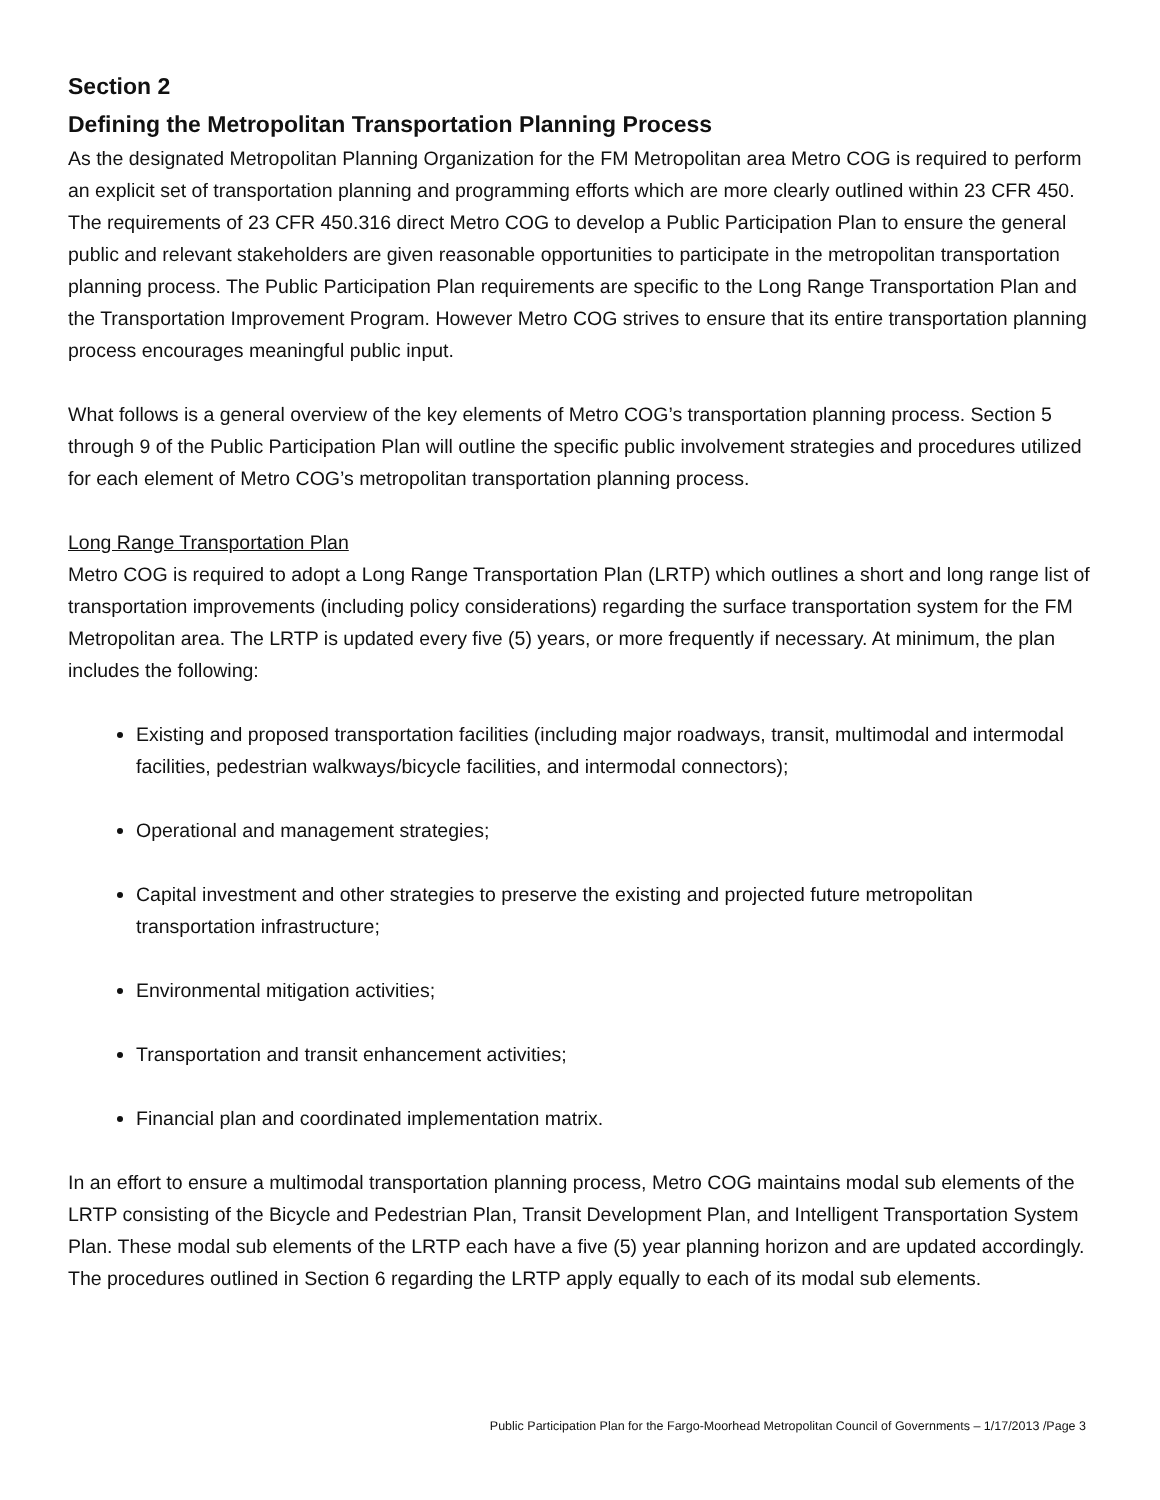Section 2
Defining the Metropolitan Transportation Planning Process
As the designated Metropolitan Planning Organization for the FM Metropolitan area Metro COG is required to perform an explicit set of transportation planning and programming efforts which are more clearly outlined within 23 CFR 450. The requirements of 23 CFR 450.316 direct Metro COG to develop a Public Participation Plan to ensure the general public and relevant stakeholders are given reasonable opportunities to participate in the metropolitan transportation planning process. The Public Participation Plan requirements are specific to the Long Range Transportation Plan and the Transportation Improvement Program. However Metro COG strives to ensure that its entire transportation planning process encourages meaningful public input.
What follows is a general overview of the key elements of Metro COG’s transportation planning process. Section 5 through 9 of the Public Participation Plan will outline the specific public involvement strategies and procedures utilized for each element of Metro COG’s metropolitan transportation planning process.
Long Range Transportation Plan
Metro COG is required to adopt a Long Range Transportation Plan (LRTP) which outlines a short and long range list of transportation improvements (including policy considerations) regarding the surface transportation system for the FM Metropolitan area. The LRTP is updated every five (5) years, or more frequently if necessary. At minimum, the plan includes the following:
Existing and proposed transportation facilities (including major roadways, transit, multimodal and intermodal facilities, pedestrian walkways/bicycle facilities, and intermodal connectors);
Operational and management strategies;
Capital investment and other strategies to preserve the existing and projected future metropolitan transportation infrastructure;
Environmental mitigation activities;
Transportation and transit enhancement activities;
Financial plan and coordinated implementation matrix.
In an effort to ensure a multimodal transportation planning process, Metro COG maintains modal sub elements of the LRTP consisting of the Bicycle and Pedestrian Plan, Transit Development Plan, and Intelligent Transportation System Plan. These modal sub elements of the LRTP each have a five (5) year planning horizon and are updated accordingly. The procedures outlined in Section 6 regarding the LRTP apply equally to each of its modal sub elements.
Public Participation Plan for the Fargo-Moorhead Metropolitan Council of Governments – 1/17/2013 /Page 3